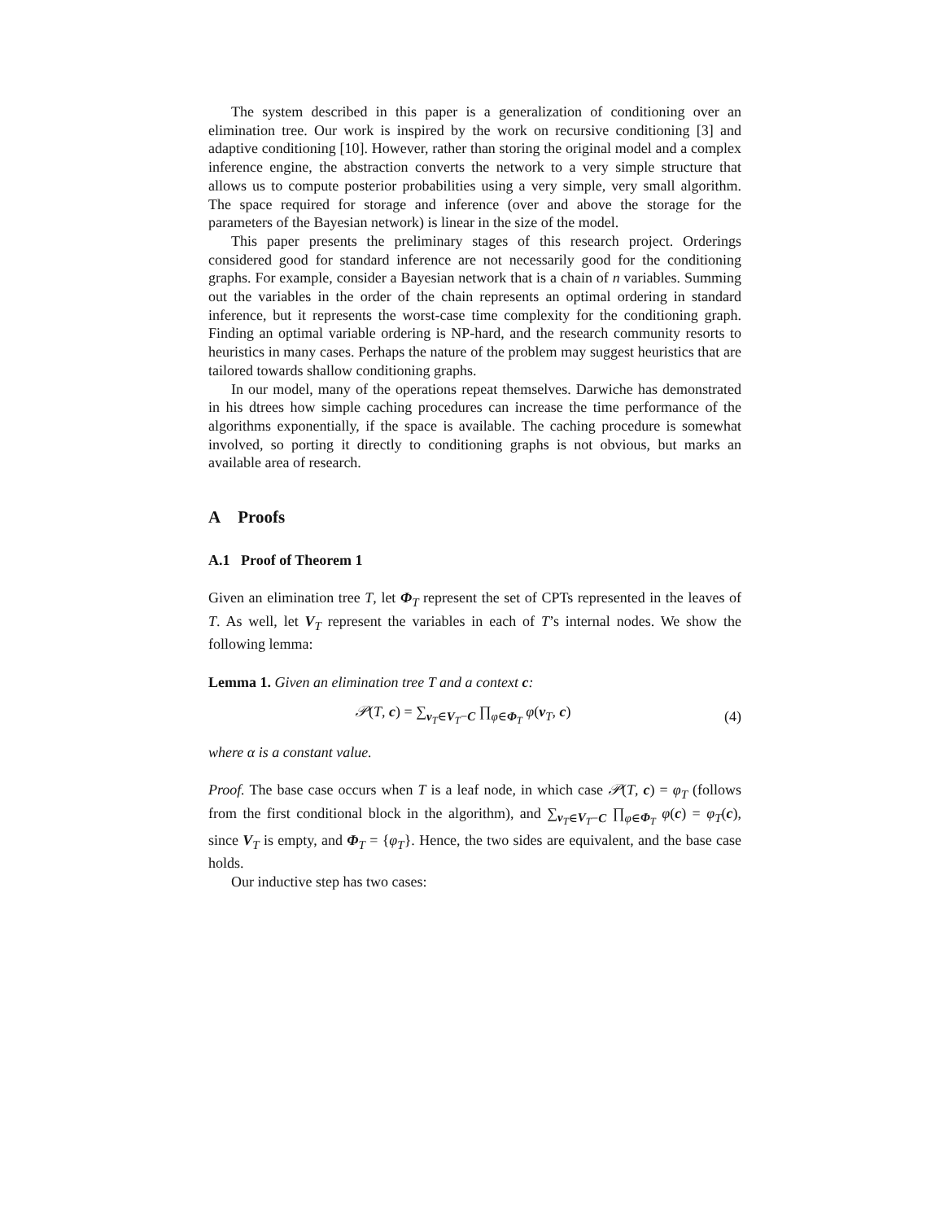The system described in this paper is a generalization of conditioning over an elimination tree. Our work is inspired by the work on recursive conditioning [3] and adaptive conditioning [10]. However, rather than storing the original model and a complex inference engine, the abstraction converts the network to a very simple structure that allows us to compute posterior probabilities using a very simple, very small algorithm. The space required for storage and inference (over and above the storage for the parameters of the Bayesian network) is linear in the size of the model.
This paper presents the preliminary stages of this research project. Orderings considered good for standard inference are not necessarily good for the conditioning graphs. For example, consider a Bayesian network that is a chain of n variables. Summing out the variables in the order of the chain represents an optimal ordering in standard inference, but it represents the worst-case time complexity for the conditioning graph. Finding an optimal variable ordering is NP-hard, and the research community resorts to heuristics in many cases. Perhaps the nature of the problem may suggest heuristics that are tailored towards shallow conditioning graphs.
In our model, many of the operations repeat themselves. Darwiche has demonstrated in his dtrees how simple caching procedures can increase the time performance of the algorithms exponentially, if the space is available. The caching procedure is somewhat involved, so porting it directly to conditioning graphs is not obvious, but marks an available area of research.
A Proofs
A.1 Proof of Theorem 1
Given an elimination tree T, let Φ<sub>T</sub> represent the set of CPTs represented in the leaves of T. As well, let V<sub>T</sub> represent the variables in each of T’s internal nodes. We show the following lemma:
Lemma 1. Given an elimination tree T and a context c:
𝒫(T, c) = ∑<sub>v<sub>T</sub>∈V<sub>T</sub>−C</sub> ∏<sub>φ∈Φ<sub>T</sub></sub> φ(v<sub>T</sub>, c) (4)
where α is a constant value.
Proof. The base case occurs when T is a leaf node, in which case 𝒫(T, c) = φ<sub>T</sub> (follows from the first conditional block in the algorithm), and ∑<sub>v<sub>T</sub>∈V<sub>T</sub>−C</sub> ∏<sub>φ∈Φ<sub>T</sub></sub> φ(c) = φ<sub>T</sub>(c), since V<sub>T</sub> is empty, and Φ<sub>T</sub> = {φ<sub>T</sub>}. Hence, the two sides are equivalent, and the base case holds.
Our inductive step has two cases: